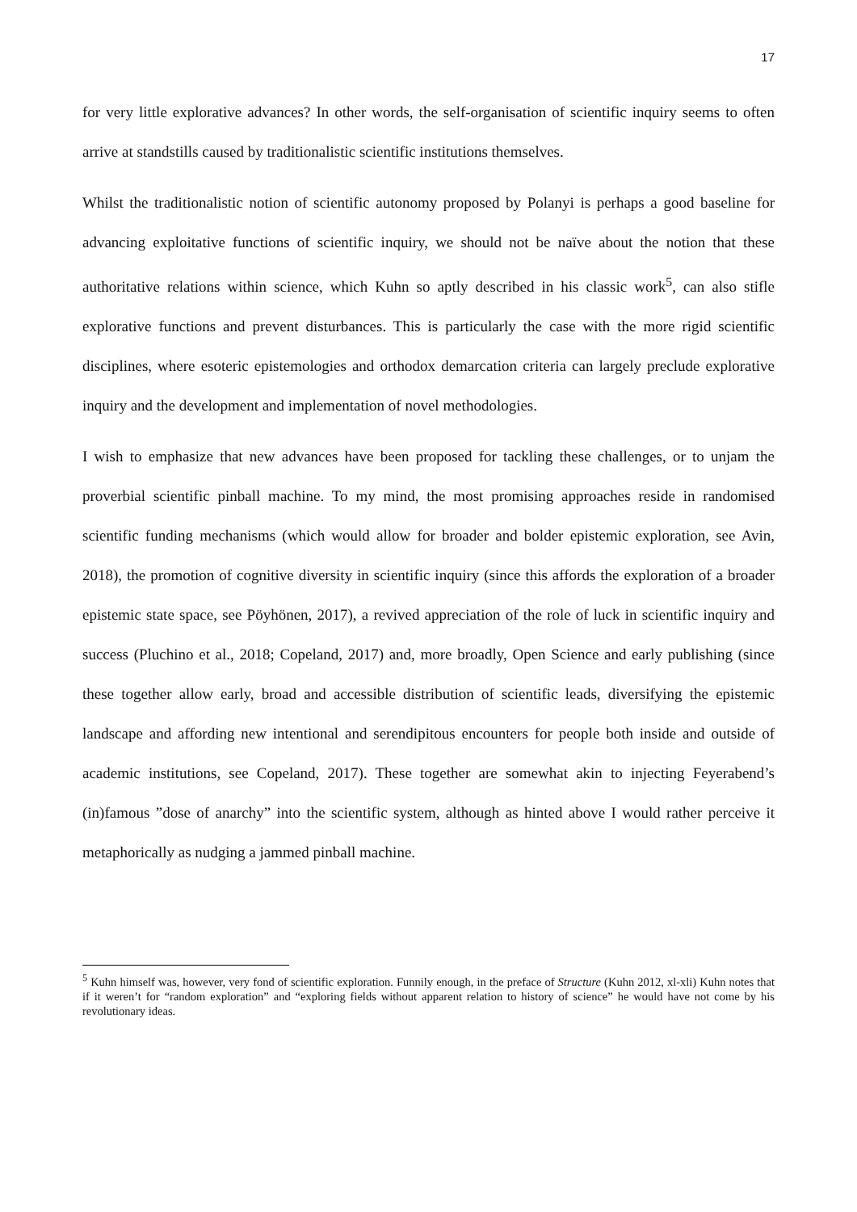17
for very little explorative advances? In other words, the self-organisation of scientific inquiry seems to often arrive at standstills caused by traditionalistic scientific institutions themselves.
Whilst the traditionalistic notion of scientific autonomy proposed by Polanyi is perhaps a good baseline for advancing exploitative functions of scientific inquiry, we should not be naïve about the notion that these authoritative relations within science, which Kuhn so aptly described in his classic work<sup>5</sup>, can also stifle explorative functions and prevent disturbances. This is particularly the case with the more rigid scientific disciplines, where esoteric epistemologies and orthodox demarcation criteria can largely preclude explorative inquiry and the development and implementation of novel methodologies.
I wish to emphasize that new advances have been proposed for tackling these challenges, or to unjam the proverbial scientific pinball machine. To my mind, the most promising approaches reside in randomised scientific funding mechanisms (which would allow for broader and bolder epistemic exploration, see Avin, 2018), the promotion of cognitive diversity in scientific inquiry (since this affords the exploration of a broader epistemic state space, see Pöyhönen, 2017), a revived appreciation of the role of luck in scientific inquiry and success (Pluchino et al., 2018; Copeland, 2017) and, more broadly, Open Science and early publishing (since these together allow early, broad and accessible distribution of scientific leads, diversifying the epistemic landscape and affording new intentional and serendipitous encounters for people both inside and outside of academic institutions, see Copeland, 2017). These together are somewhat akin to injecting Feyerabend’s (in)famous ”dose of anarchy” into the scientific system, although as hinted above I would rather perceive it metaphorically as nudging a jammed pinball machine.
<sup>5</sup> Kuhn himself was, however, very fond of scientific exploration. Funnily enough, in the preface of Structure (Kuhn 2012, xl-xli) Kuhn notes that if it weren’t for “random exploration” and “exploring fields without apparent relation to history of science” he would have not come by his revolutionary ideas.